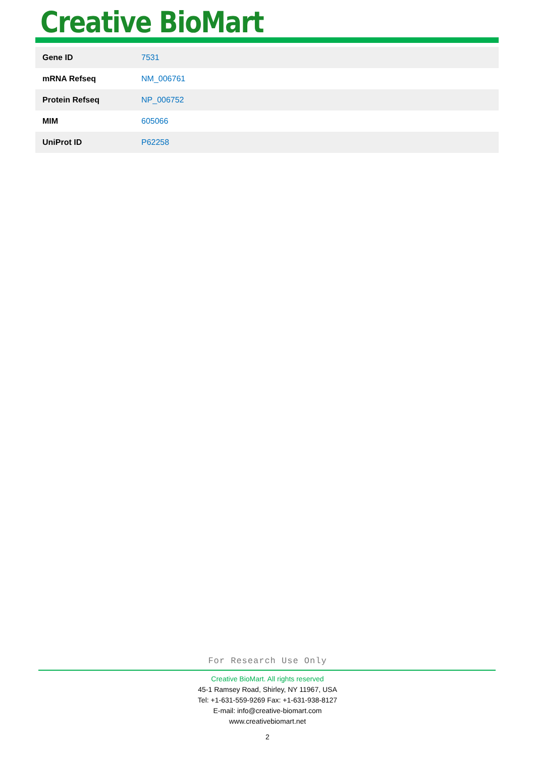Creative BioMart
| Gene ID | 7531 |
| mRNA Refseq | NM_006761 |
| Protein Refseq | NP_006752 |
| MIM | 605066 |
| UniProt ID | P62258 |
For Research Use Only
Creative BioMart. All rights reserved
45-1 Ramsey Road, Shirley, NY 11967, USA
Tel: +1-631-559-9269 Fax: +1-631-938-8127
E-mail: info@creative-biomart.com
www.creativebiomart.net
2